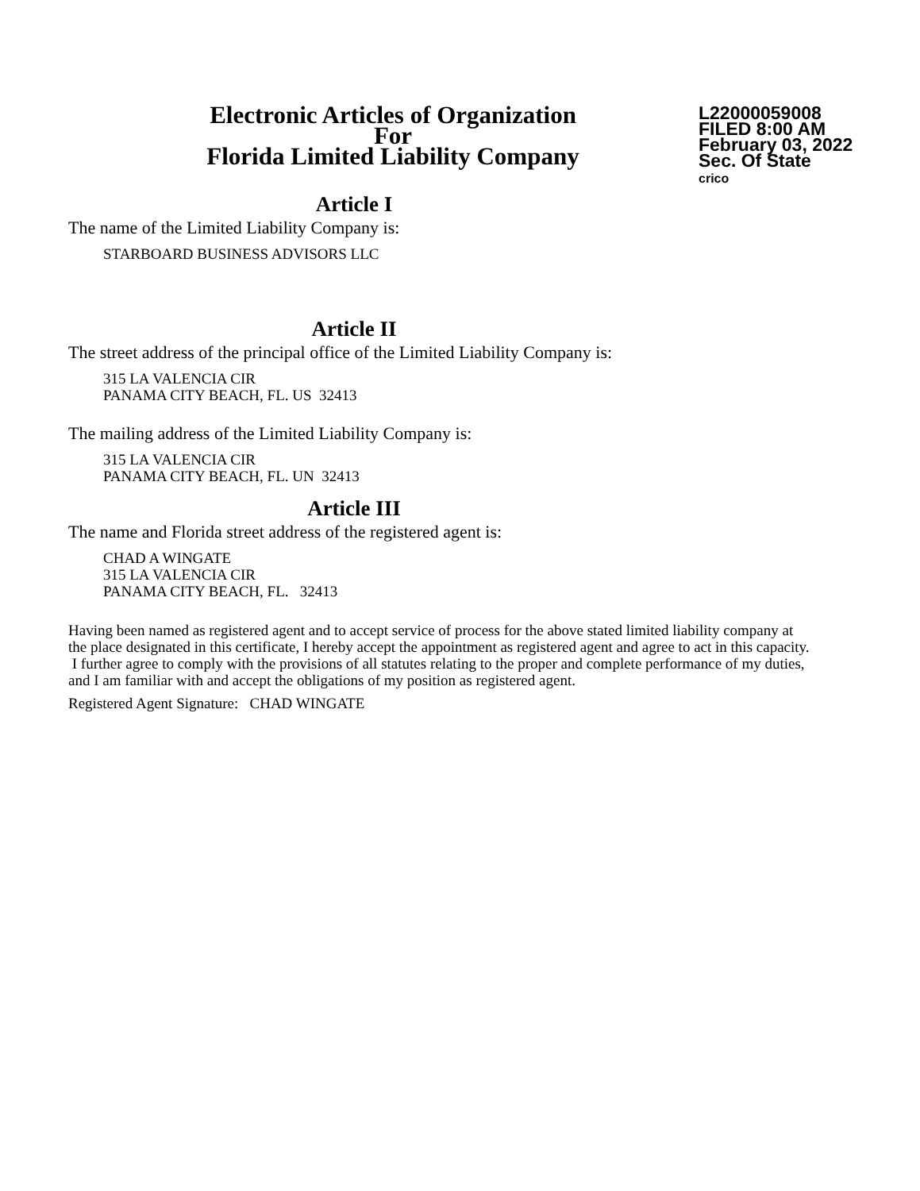Electronic Articles of Organization
For
Florida Limited Liability Company
L22000059008
FILED 8:00 AM
February 03, 2022
Sec. Of State
crico
Article I
The name of the Limited Liability Company is:
STARBOARD BUSINESS ADVISORS LLC
Article II
The street address of the principal office of the Limited Liability Company is:
315 LA VALENCIA CIR
PANAMA CITY BEACH, FL. US 32413
The mailing address of the Limited Liability Company is:
315 LA VALENCIA CIR
PANAMA CITY BEACH, FL. UN 32413
Article III
The name and Florida street address of the registered agent is:
CHAD A WINGATE
315 LA VALENCIA CIR
PANAMA CITY BEACH, FL. 32413
Having been named as registered agent and to accept service of process for the above stated limited liability company at the place designated in this certificate, I hereby accept the appointment as registered agent and agree to act in this capacity. I further agree to comply with the provisions of all statutes relating to the proper and complete performance of my duties, and I am familiar with and accept the obligations of my position as registered agent.
Registered Agent Signature: CHAD WINGATE